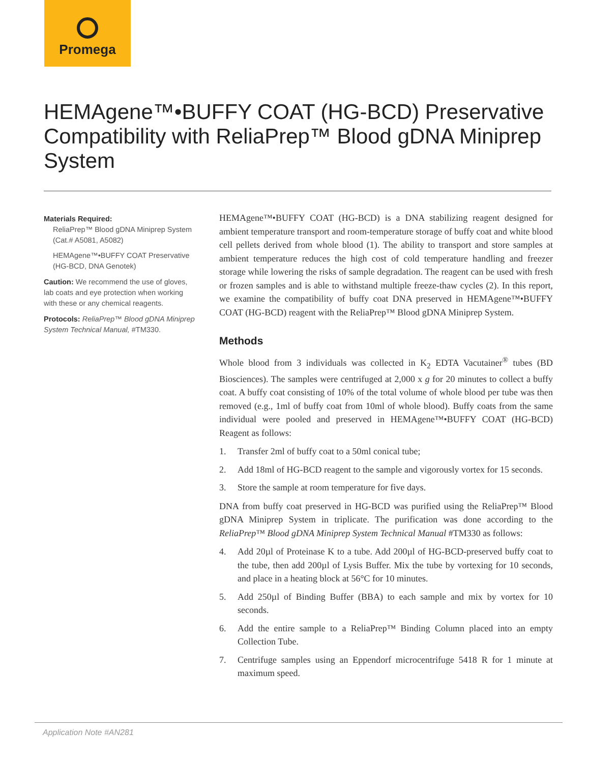Promega
HEMAgene™•BUFFY COAT (HG-BCD) Preservative Compatibility with ReliaPrep™ Blood gDNA Miniprep System
Materials Required:
ReliaPrep™ Blood gDNA Miniprep System (Cat.# A5081, A5082)
HEMAgene™•BUFFY COAT Preservative (HG-BCD, DNA Genotek)
Caution: We recommend the use of gloves, lab coats and eye protection when working with these or any chemical reagents.
Protocols: ReliaPrep™ Blood gDNA Miniprep System Technical Manual, #TM330.
HEMAgene™•BUFFY COAT (HG-BCD) is a DNA stabilizing reagent designed for ambient temperature transport and room-temperature storage of buffy coat and white blood cell pellets derived from whole blood (1). The ability to transport and store samples at ambient temperature reduces the high cost of cold temperature handling and freezer storage while lowering the risks of sample degradation. The reagent can be used with fresh or frozen samples and is able to withstand multiple freeze-thaw cycles (2). In this report, we examine the compatibility of buffy coat DNA preserved in HEMAgene™•BUFFY COAT (HG-BCD) reagent with the ReliaPrep™ Blood gDNA Miniprep System.
Methods
Whole blood from 3 individuals was collected in K<sub>2</sub> EDTA Vacutainer<sup>®</sup> tubes (BD Biosciences). The samples were centrifuged at 2,000 x g for 20 minutes to collect a buffy coat. A buffy coat consisting of 10% of the total volume of whole blood per tube was then removed (e.g., 1ml of buffy coat from 10ml of whole blood). Buffy coats from the same individual were pooled and preserved in HEMAgene™•BUFFY COAT (HG-BCD) Reagent as follows:
1. Transfer 2ml of buffy coat to a 50ml conical tube;
2. Add 18ml of HG-BCD reagent to the sample and vigorously vortex for 15 seconds.
3. Store the sample at room temperature for five days.
DNA from buffy coat preserved in HG-BCD was purified using the ReliaPrep™ Blood gDNA Miniprep System in triplicate. The purification was done according to the ReliaPrep™ Blood gDNA Miniprep System Technical Manual #TM330 as follows:
4. Add 20µl of Proteinase K to a tube. Add 200µl of HG-BCD-preserved buffy coat to the tube, then add 200µl of Lysis Buffer. Mix the tube by vortexing for 10 seconds, and place in a heating block at 56°C for 10 minutes.
5. Add 250µl of Binding Buffer (BBA) to each sample and mix by vortex for 10 seconds.
6. Add the entire sample to a ReliaPrep™ Binding Column placed into an empty Collection Tube.
7. Centrifuge samples using an Eppendorf microcentrifuge 5418 R for 1 minute at maximum speed.
Application Note #AN281